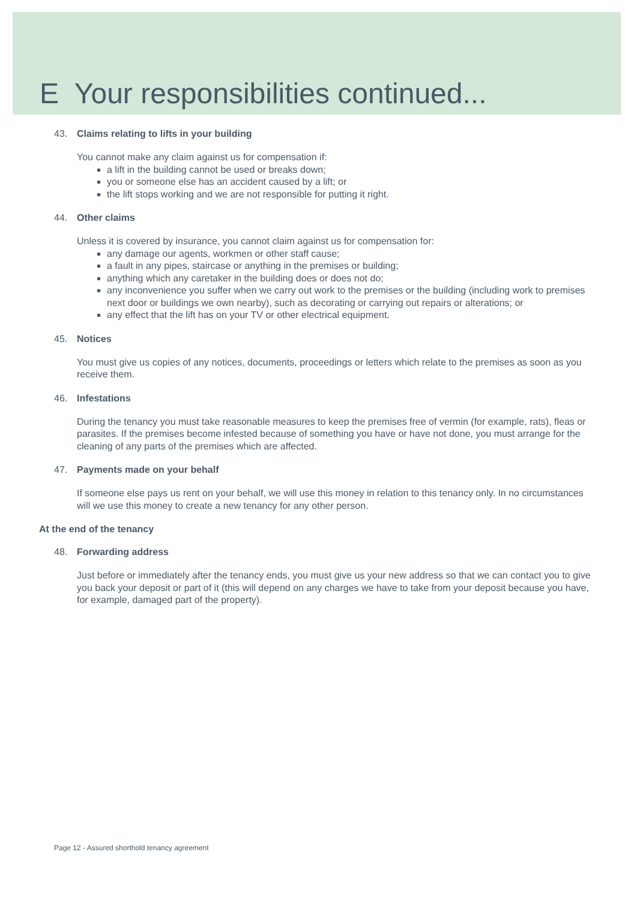E Your responsibilities continued...
43. Claims relating to lifts in your building
You cannot make any claim against us for compensation if:
a lift in the building cannot be used or breaks down;
you or someone else has an accident caused by a lift; or
the lift stops working and we are not responsible for putting it right.
44. Other claims
Unless it is covered by insurance, you cannot claim against us for compensation for:
any damage our agents, workmen or other staff cause;
a fault in any pipes, staircase or anything in the premises or building;
anything which any caretaker in the building does or does not do;
any inconvenience you suffer when we carry out work to the premises or the building (including work to premises next door or buildings we own nearby), such as decorating or carrying out repairs or alterations; or
any effect that the lift has on your TV or other electrical equipment.
45. Notices
You must give us copies of any notices, documents, proceedings or letters which relate to the premises as soon as you receive them.
46. Infestations
During the tenancy you must take reasonable measures to keep the premises free of vermin (for example, rats), fleas or parasites. If the premises become infested because of something you have or have not done, you must arrange for the cleaning of any parts of the premises which are affected.
47. Payments made on your behalf
If someone else pays us rent on your behalf, we will use this money in relation to this tenancy only. In no circumstances will we use this money to create a new tenancy for any other person.
At the end of the tenancy
48. Forwarding address
Just before or immediately after the tenancy ends, you must give us your new address so that we can contact you to give you back your deposit or part of it (this will depend on any charges we have to take from your deposit because you have, for example, damaged part of the property).
Page 12 - Assured shorthold tenancy agreement